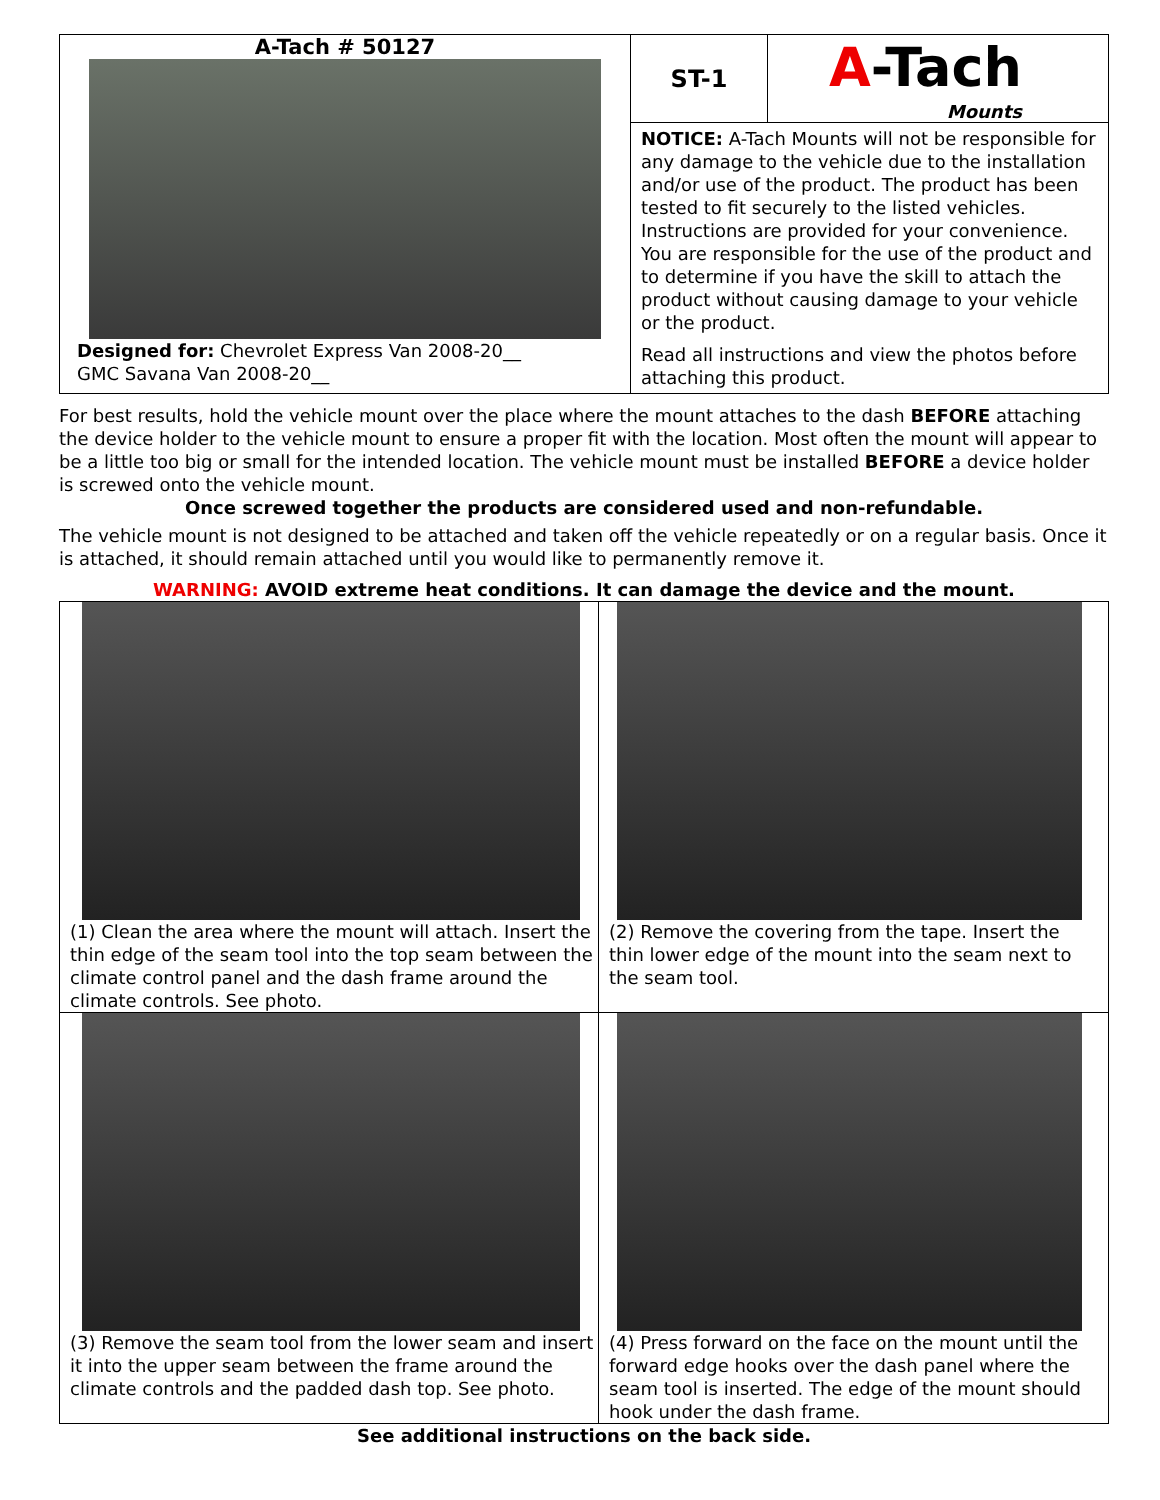| A-Tach # 50127 Designed for: Chevrolet Express Van 2008-20__ GMC Savana Van 2008-20__ | ST-1 | A -Tach Mounts |
| | NOTICE: A-Tach Mounts will not be responsible for any damage to the vehicle due to the installation and/or use of the product. The product has been tested to fit securely to the listed vehicles. Instructions are provided for your convenience. You are responsible for the use of the product and to determine if you have the skill to attach the product without causing damage to your vehicle or the product. Read all instructions and view the photos before attaching this product. | |
For best results, hold the vehicle mount over the place where the mount attaches to the dash BEFORE attaching the device holder to the vehicle mount to ensure a proper fit with the location. Most often the mount will appear to be a little too big or small for the intended location. The vehicle mount must be installed BEFORE a device holder is screwed onto the vehicle mount.
Once screwed together the products are considered used and non-refundable.
The vehicle mount is not designed to be attached and taken off the vehicle repeatedly or on a regular basis. Once it is attached, it should remain attached until you would like to permanently remove it.
WARNING: AVOID extreme heat conditions. It can damage the device and the mount.
| (1) Clean the area where the mount will attach. Insert the thin edge of the seam tool into the top seam between the climate control panel and the dash frame around the climate controls. See photo. | (2) Remove the covering from the tape. Insert the thin lower edge of the mount into the seam next to the seam tool. |
| (3) Remove the seam tool from the lower seam and insert it into the upper seam between the frame around the climate controls and the padded dash top. See photo. | (4) Press forward on the face on the mount until the forward edge hooks over the dash panel where the seam tool is inserted. The edge of the mount should hook under the dash frame. |
See additional instructions on the back side.